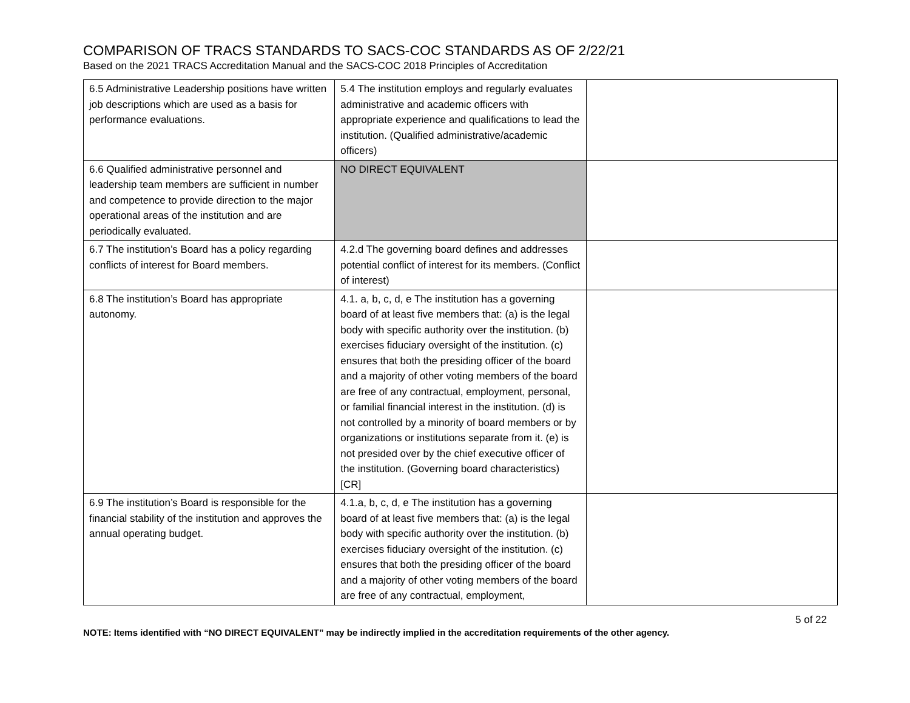COMPARISON OF TRACS STANDARDS TO SACS-COC STANDARDS AS OF 2/22/21
Based on the 2021 TRACS Accreditation Manual and the SACS-COC 2018 Principles of Accreditation
| 6.5 Administrative Leadership positions have written job descriptions which are used as a basis for performance evaluations. | 5.4 The institution employs and regularly evaluates administrative and academic officers with appropriate experience and qualifications to lead the institution. (Qualified administrative/academic officers) | |
| 6.6 Qualified administrative personnel and leadership team members are sufficient in number and competence to provide direction to the major operational areas of the institution and are periodically evaluated. | NO DIRECT EQUIVALENT | |
| 6.7 The institution’s Board has a policy regarding conflicts of interest for Board members. | 4.2.d The governing board defines and addresses potential conflict of interest for its members. (Conflict of interest) | |
| 6.8 The institution’s Board has appropriate autonomy. | 4.1. a, b, c, d, e The institution has a governing board of at least five members that: (a) is the legal body with specific authority over the institution. (b) exercises fiduciary oversight of the institution. (c) ensures that both the presiding officer of the board and a majority of other voting members of the board are free of any contractual, employment, personal, or familial financial interest in the institution. (d) is not controlled by a minority of board members or by organizations or institutions separate from it. (e) is not presided over by the chief executive officer of the institution. (Governing board characteristics) [CR] | |
| 6.9 The institution’s Board is responsible for the financial stability of the institution and approves the annual operating budget. | 4.1.a, b, c, d, e The institution has a governing board of at least five members that: (a) is the legal body with specific authority over the institution. (b) exercises fiduciary oversight of the institution. (c) ensures that both the presiding officer of the board and a majority of other voting members of the board are free of any contractual, employment, | |
5 of 22
NOTE: Items identified with “NO DIRECT EQUIVALENT” may be indirectly implied in the accreditation requirements of the other agency.